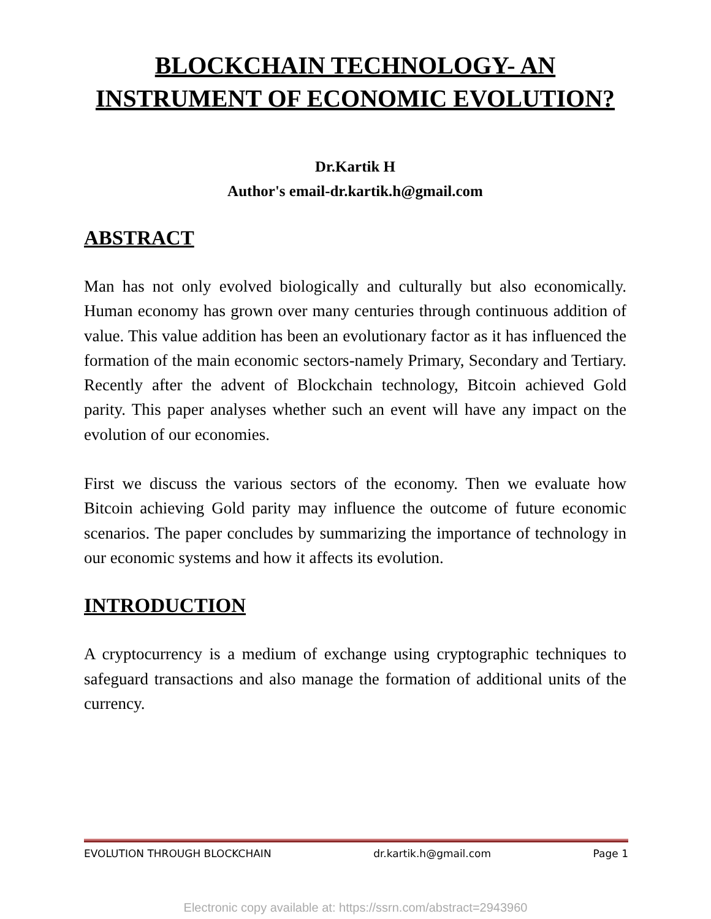BLOCKCHAIN TECHNOLOGY- AN
INSTRUMENT OF ECONOMIC EVOLUTION?
Dr.Kartik H
Author's email-dr.kartik.h@gmail.com
ABSTRACT
Man has not only evolved biologically and culturally but also economically. Human economy has grown over many centuries through continuous addition of value. This value addition has been an evolutionary factor as it has influenced the formation of the main economic sectors-namely Primary, Secondary and Tertiary. Recently after the advent of Blockchain technology, Bitcoin achieved Gold parity. This paper analyses whether such an event will have any impact on the evolution of our economies.
First we discuss the various sectors of the economy. Then we evaluate how Bitcoin achieving Gold parity may influence the outcome of future economic scenarios. The paper concludes by summarizing the importance of technology in our economic systems and how it affects its evolution.
INTRODUCTION
A cryptocurrency is a medium of exchange using cryptographic techniques to safeguard transactions and also manage the formation of additional units of the currency.
EVOLUTION THROUGH BLOCKCHAIN dr.kartik.h@gmail.com Page 1
Electronic copy available at: https://ssrn.com/abstract=2943960